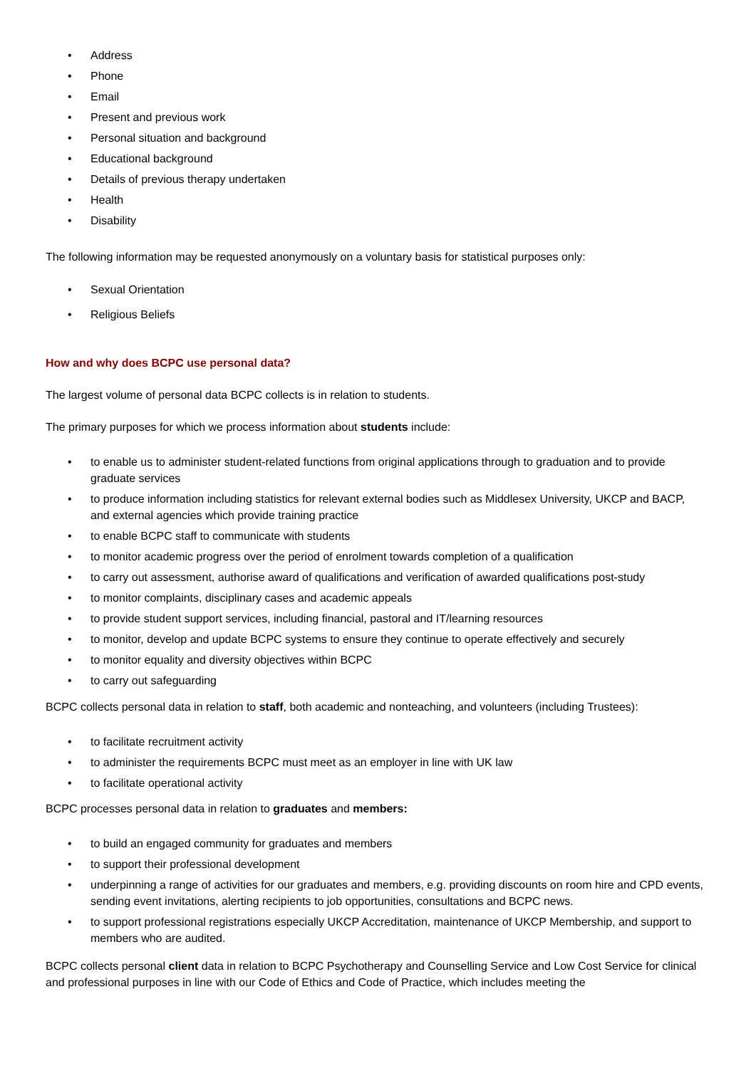• Address
• Phone
• Email
• Present and previous work
• Personal situation and background
• Educational background
• Details of previous therapy undertaken
• Health
• Disability
The following information may be requested anonymously on a voluntary basis for statistical purposes only:
• Sexual Orientation
• Religious Beliefs
How and why does BCPC use personal data?
The largest volume of personal data BCPC collects is in relation to students.
The primary purposes for which we process information about students include:
• to enable us to administer student-related functions from original applications through to graduation and to provide graduate services
• to produce information including statistics for relevant external bodies such as Middlesex University, UKCP and BACP, and external agencies which provide training practice
• to enable BCPC staff to communicate with students
• to monitor academic progress over the period of enrolment towards completion of a qualification
• to carry out assessment, authorise award of qualifications and verification of awarded qualifications post-study
• to monitor complaints, disciplinary cases and academic appeals
• to provide student support services, including financial, pastoral and IT/learning resources
• to monitor, develop and update BCPC systems to ensure they continue to operate effectively and securely
• to monitor equality and diversity objectives within BCPC
• to carry out safeguarding
BCPC collects personal data in relation to staff, both academic and nonteaching, and volunteers (including Trustees):
• to facilitate recruitment activity
• to administer the requirements BCPC must meet as an employer in line with UK law
• to facilitate operational activity
BCPC processes personal data in relation to graduates and members:
• to build an engaged community for graduates and members
• to support their professional development
• underpinning a range of activities for our graduates and members, e.g. providing discounts on room hire and CPD events, sending event invitations, alerting recipients to job opportunities, consultations and BCPC news.
• to support professional registrations especially UKCP Accreditation, maintenance of UKCP Membership, and support to members who are audited.
BCPC collects personal client data in relation to BCPC Psychotherapy and Counselling Service and Low Cost Service for clinical and professional purposes in line with our Code of Ethics and Code of Practice, which includes meeting the